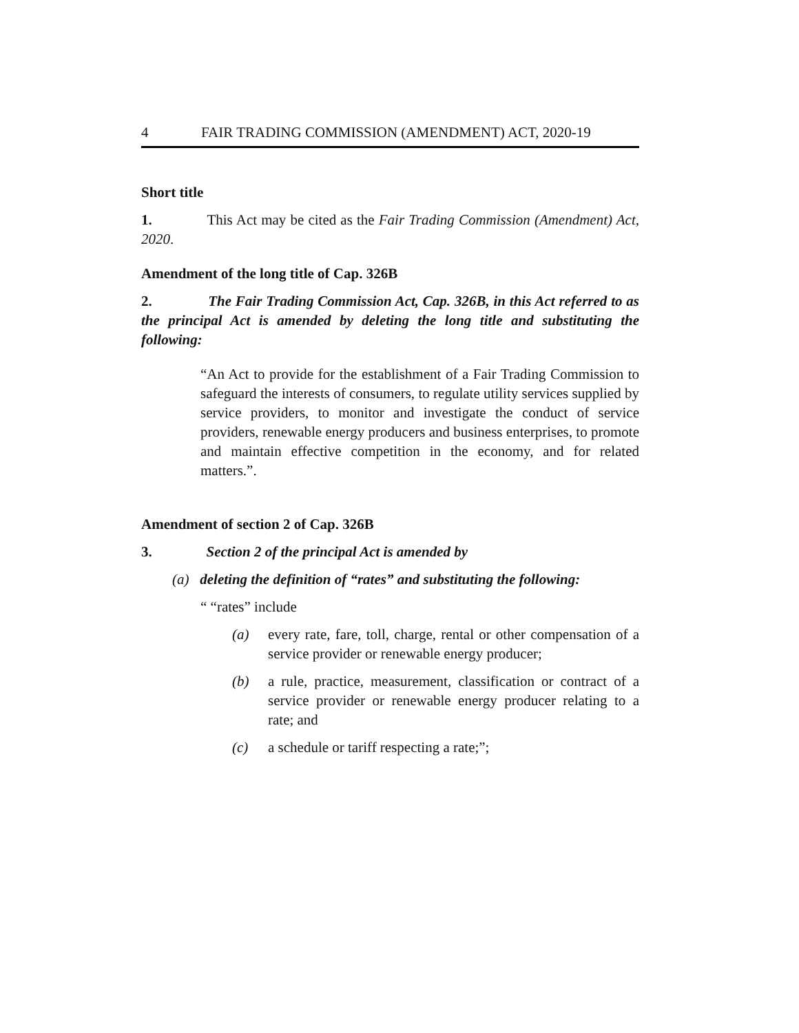4 FAIR TRADING COMMISSION (AMENDMENT) ACT, 2020-19
Short title
1. This Act may be cited as the Fair Trading Commission (Amendment) Act, 2020.
Amendment of the long title of Cap. 326B
2. The Fair Trading Commission Act, Cap. 326B, in this Act referred to as the principal Act is amended by deleting the long title and substituting the following:
“An Act to provide for the establishment of a Fair Trading Commission to safeguard the interests of consumers, to regulate utility services supplied by service providers, to monitor and investigate the conduct of service providers, renewable energy producers and business enterprises, to promote and maintain effective competition in the economy, and for related matters.”.
Amendment of section 2 of Cap. 326B
3. Section 2 of the principal Act is amended by
(a) deleting the definition of “rates” and substituting the following:
“ “rates” include
(a) every rate, fare, toll, charge, rental or other compensation of a service provider or renewable energy producer;
(b) a rule, practice, measurement, classification or contract of a service provider or renewable energy producer relating to a rate; and
(c) a schedule or tariff respecting a rate;”;